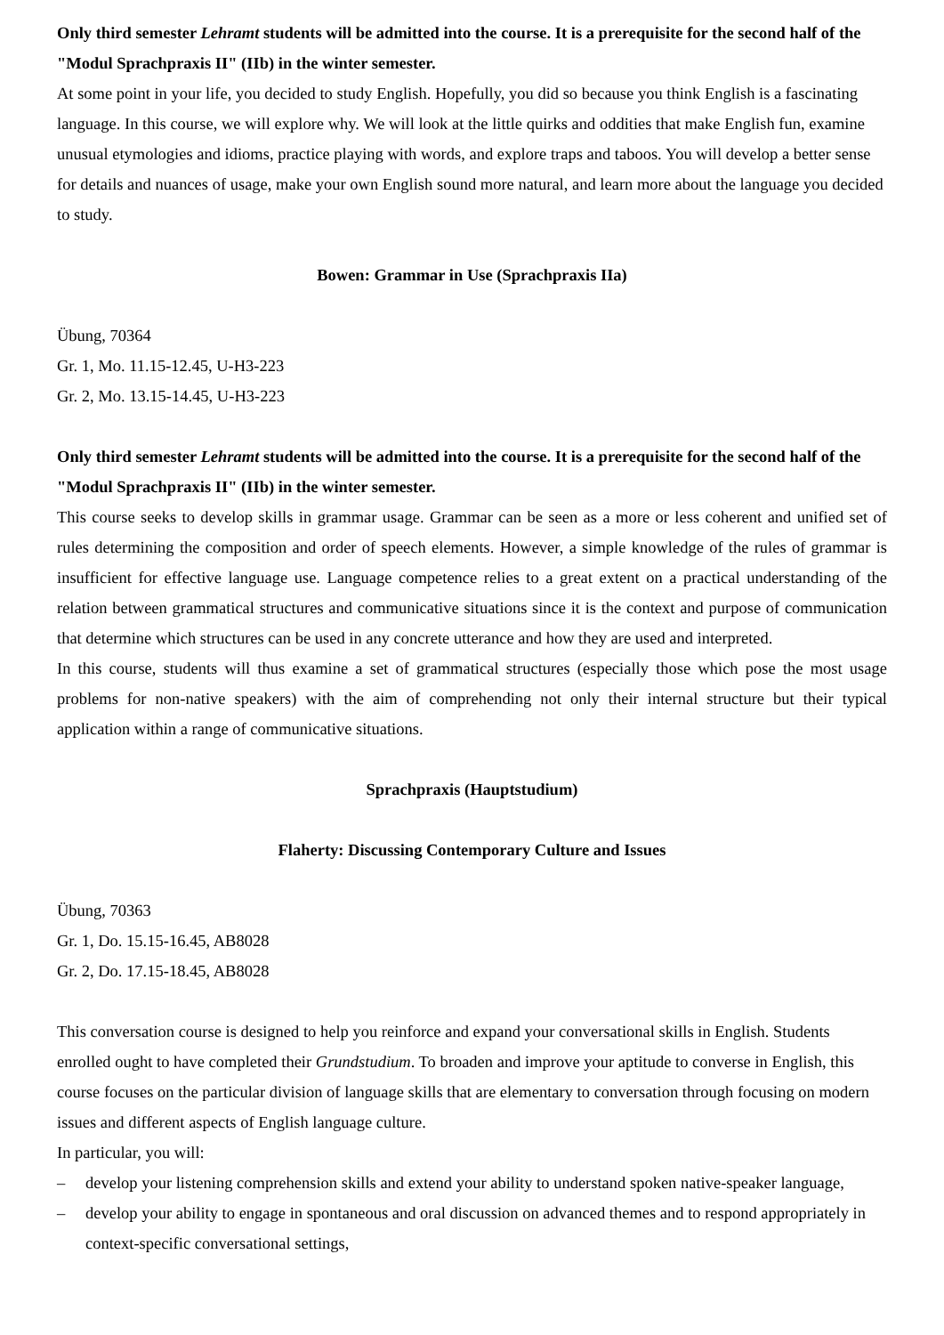Only third semester Lehramt students will be admitted into the course. It is a prerequisite for the second half of the "Modul Sprachpraxis II" (IIb) in the winter semester.
At some point in your life, you decided to study English. Hopefully, you did so because you think English is a fascinating language. In this course, we will explore why. We will look at the little quirks and oddities that make English fun, examine unusual etymologies and idioms, practice playing with words, and explore traps and taboos. You will develop a better sense for details and nuances of usage, make your own English sound more natural, and learn more about the language you decided to study.
Bowen: Grammar in Use (Sprachpraxis IIa)
Übung, 70364
Gr. 1, Mo. 11.15-12.45, U-H3-223
Gr. 2, Mo. 13.15-14.45, U-H3-223
Only third semester Lehramt students will be admitted into the course. It is a prerequisite for the second half of the "Modul Sprachpraxis II" (IIb) in the winter semester.
This course seeks to develop skills in grammar usage. Grammar can be seen as a more or less coherent and unified set of rules determining the composition and order of speech elements. However, a simple knowledge of the rules of grammar is insufficient for effective language use. Language competence relies to a great extent on a practical understanding of the relation between grammatical structures and communicative situations since it is the context and purpose of communication that determine which structures can be used in any concrete utterance and how they are used and interpreted.
In this course, students will thus examine a set of grammatical structures (especially those which pose the most usage problems for non-native speakers) with the aim of comprehending not only their internal structure but their typical application within a range of communicative situations.
Sprachpraxis (Hauptstudium)
Flaherty: Discussing Contemporary Culture and Issues
Übung, 70363
Gr. 1, Do. 15.15-16.45, AB8028
Gr. 2, Do. 17.15-18.45, AB8028
This conversation course is designed to help you reinforce and expand your conversational skills in English. Students enrolled ought to have completed their Grundstudium. To broaden and improve your aptitude to converse in English, this course focuses on the particular division of language skills that are elementary to conversation through focusing on modern issues and different aspects of English language culture.
In particular, you will:
– develop your listening comprehension skills and extend your ability to understand spoken native-speaker language,
– develop your ability to engage in spontaneous and oral discussion on advanced themes and to respond appropriately in context-specific conversational settings,